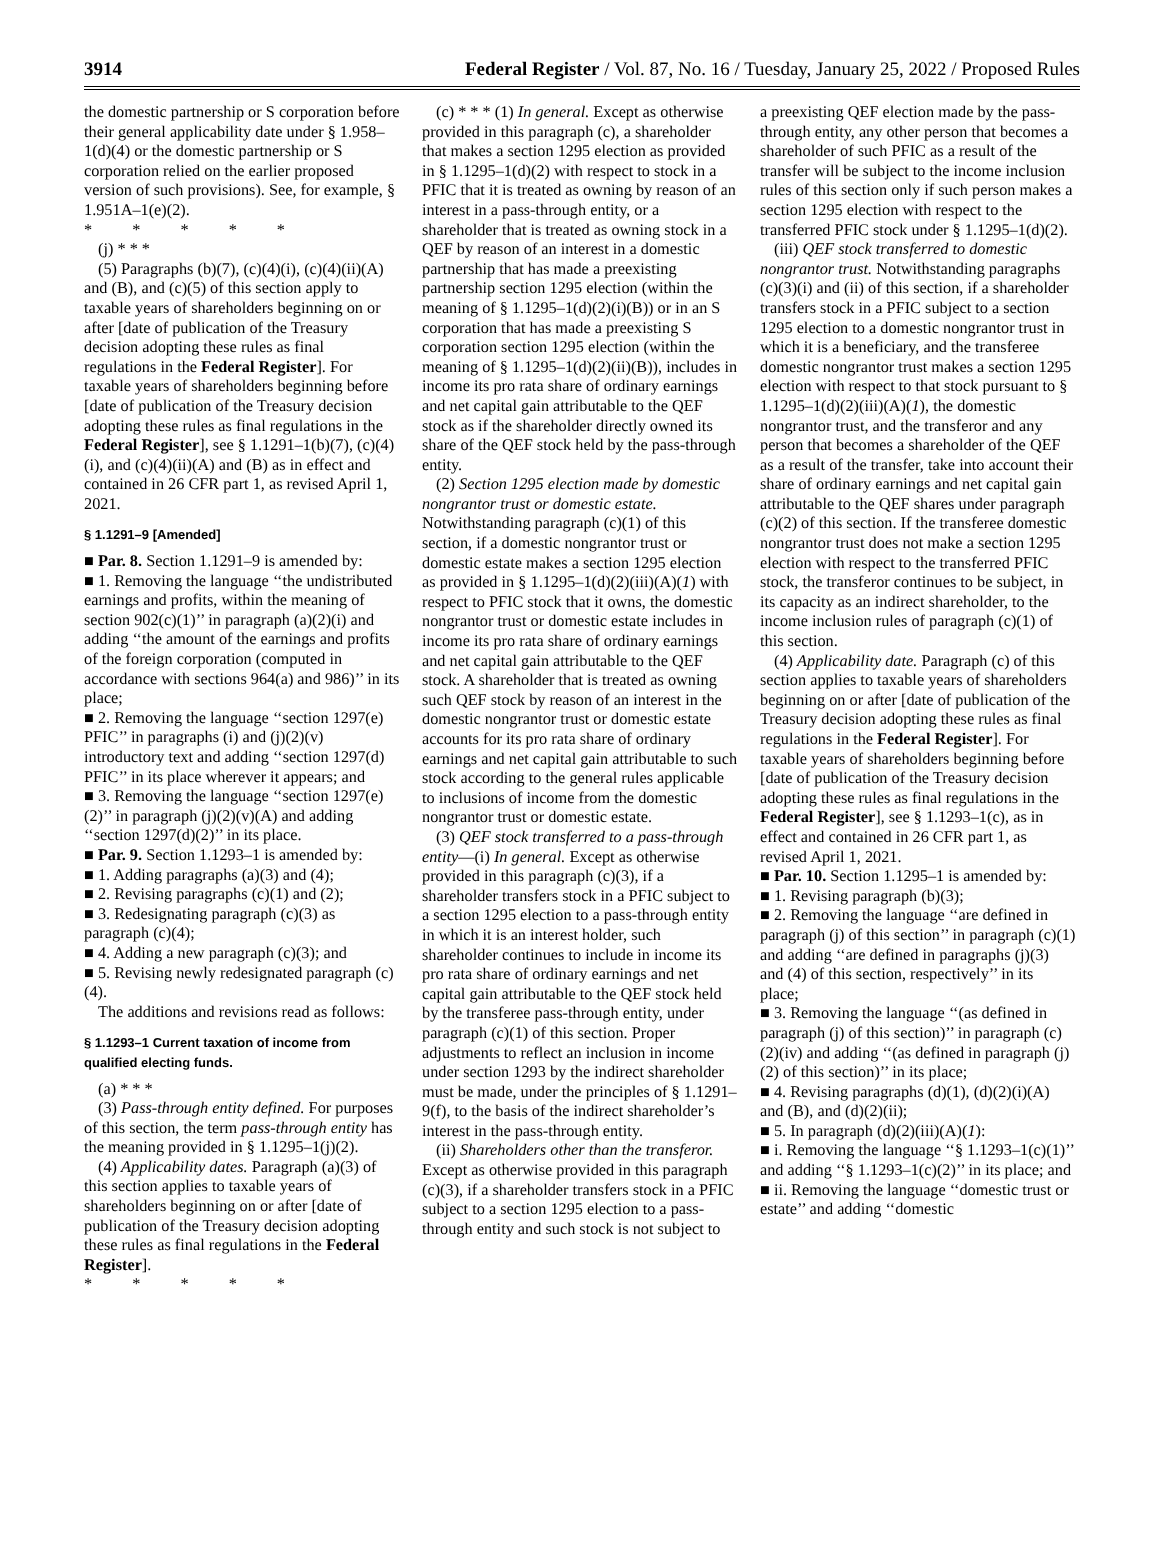3914 Federal Register / Vol. 87, No. 16 / Tuesday, January 25, 2022 / Proposed Rules
the domestic partnership or S corporation before their general applicability date under § 1.958–1(d)(4) or the domestic partnership or S corporation relied on the earlier proposed version of such provisions). See, for example, § 1.951A–1(e)(2).
* * * * *
(j) * * *
(5) Paragraphs (b)(7), (c)(4)(i), (c)(4)(ii)(A) and (B), and (c)(5) of this section apply to taxable years of shareholders beginning on or after [date of publication of the Treasury decision adopting these rules as final regulations in the Federal Register]. For taxable years of shareholders beginning before [date of publication of the Treasury decision adopting these rules as final regulations in the Federal Register], see § 1.1291–1(b)(7), (c)(4)(i), and (c)(4)(ii)(A) and (B) as in effect and contained in 26 CFR part 1, as revised April 1, 2021.
§ 1.1291–9 [Amended]
■ Par. 8. Section 1.1291–9 is amended by:
■ 1. Removing the language ‘‘the undistributed earnings and profits, within the meaning of section 902(c)(1)’’ in paragraph (a)(2)(i) and adding ‘‘the amount of the earnings and profits of the foreign corporation (computed in accordance with sections 964(a) and 986)’’ in its place;
■ 2. Removing the language ‘‘section 1297(e) PFIC’’ in paragraphs (i) and (j)(2)(v) introductory text and adding ‘‘section 1297(d) PFIC’’ in its place wherever it appears; and
■ 3. Removing the language ‘‘section 1297(e)(2)’’ in paragraph (j)(2)(v)(A) and adding ‘‘section 1297(d)(2)’’ in its place.
■ Par. 9. Section 1.1293–1 is amended by:
■ 1. Adding paragraphs (a)(3) and (4);
■ 2. Revising paragraphs (c)(1) and (2);
■ 3. Redesignating paragraph (c)(3) as paragraph (c)(4);
■ 4. Adding a new paragraph (c)(3); and
■ 5. Revising newly redesignated paragraph (c)(4).
The additions and revisions read as follows:
§ 1.1293–1 Current taxation of income from qualified electing funds.
(a) * * *
(3) Pass-through entity defined. For purposes of this section, the term pass-through entity has the meaning provided in § 1.1295–1(j)(2).
(4) Applicability dates. Paragraph (a)(3) of this section applies to taxable years of shareholders beginning on or after [date of publication of the Treasury decision adopting these rules as final regulations in the Federal Register].
* * * * *
(c) * * * (1) In general. Except as otherwise provided in this paragraph (c), a shareholder that makes a section 1295 election as provided in § 1.1295–1(d)(2) with respect to stock in a PFIC that it is treated as owning by reason of an interest in a pass-through entity, or a shareholder that is treated as owning stock in a QEF by reason of an interest in a domestic partnership that has made a preexisting partnership section 1295 election (within the meaning of § 1.1295–1(d)(2)(i)(B)) or in an S corporation that has made a preexisting S corporation section 1295 election (within the meaning of § 1.1295–1(d)(2)(ii)(B)), includes in income its pro rata share of ordinary earnings and net capital gain attributable to the QEF stock as if the shareholder directly owned its share of the QEF stock held by the pass-through entity.
(2) Section 1295 election made by domestic nongrantor trust or domestic estate. Notwithstanding paragraph (c)(1) of this section, if a domestic nongrantor trust or domestic estate makes a section 1295 election as provided in § 1.1295–1(d)(2)(iii)(A)(1) with respect to PFIC stock that it owns, the domestic nongrantor trust or domestic estate includes in income its pro rata share of ordinary earnings and net capital gain attributable to the QEF stock. A shareholder that is treated as owning such QEF stock by reason of an interest in the domestic nongrantor trust or domestic estate accounts for its pro rata share of ordinary earnings and net capital gain attributable to such stock according to the general rules applicable to inclusions of income from the domestic nongrantor trust or domestic estate.
(3) QEF stock transferred to a pass-through entity—(i) In general. Except as otherwise provided in this paragraph (c)(3), if a shareholder transfers stock in a PFIC subject to a section 1295 election to a pass-through entity in which it is an interest holder, such shareholder continues to include in income its pro rata share of ordinary earnings and net capital gain attributable to the QEF stock held by the transferee pass-through entity, under paragraph (c)(1) of this section. Proper adjustments to reflect an inclusion in income under section 1293 by the indirect shareholder must be made, under the principles of § 1.1291–9(f), to the basis of the indirect shareholder’s interest in the pass-through entity.
(ii) Shareholders other than the transferor. Except as otherwise provided in this paragraph (c)(3), if a shareholder transfers stock in a PFIC subject to a section 1295 election to a pass-through entity and such stock is not subject to
a preexisting QEF election made by the pass-through entity, any other person that becomes a shareholder of such PFIC as a result of the transfer will be subject to the income inclusion rules of this section only if such person makes a section 1295 election with respect to the transferred PFIC stock under § 1.1295–1(d)(2).
(iii) QEF stock transferred to domestic nongrantor trust. Notwithstanding paragraphs (c)(3)(i) and (ii) of this section, if a shareholder transfers stock in a PFIC subject to a section 1295 election to a domestic nongrantor trust in which it is a beneficiary, and the transferee domestic nongrantor trust makes a section 1295 election with respect to that stock pursuant to § 1.1295–1(d)(2)(iii)(A)(1), the domestic nongrantor trust, and the transferor and any person that becomes a shareholder of the QEF as a result of the transfer, take into account their share of ordinary earnings and net capital gain attributable to the QEF shares under paragraph (c)(2) of this section. If the transferee domestic nongrantor trust does not make a section 1295 election with respect to the transferred PFIC stock, the transferor continues to be subject, in its capacity as an indirect shareholder, to the income inclusion rules of paragraph (c)(1) of this section.
(4) Applicability date. Paragraph (c) of this section applies to taxable years of shareholders beginning on or after [date of publication of the Treasury decision adopting these rules as final regulations in the Federal Register]. For taxable years of shareholders beginning before [date of publication of the Treasury decision adopting these rules as final regulations in the Federal Register], see § 1.1293–1(c), as in effect and contained in 26 CFR part 1, as revised April 1, 2021.
■ Par. 10. Section 1.1295–1 is amended by:
■ 1. Revising paragraph (b)(3);
■ 2. Removing the language ‘‘are defined in paragraph (j) of this section’’ in paragraph (c)(1) and adding ‘‘are defined in paragraphs (j)(3) and (4) of this section, respectively’’ in its place;
■ 3. Removing the language ‘‘(as defined in paragraph (j) of this section)’’ in paragraph (c)(2)(iv) and adding ‘‘(as defined in paragraph (j)(2) of this section)’’ in its place;
■ 4. Revising paragraphs (d)(1), (d)(2)(i)(A) and (B), and (d)(2)(ii);
■ 5. In paragraph (d)(2)(iii)(A)(1):
■ i. Removing the language ‘‘§ 1.1293–1(c)(1)’’ and adding ‘‘§ 1.1293–1(c)(2)’’ in its place; and
■ ii. Removing the language ‘‘domestic trust or estate’’ and adding ‘‘domestic